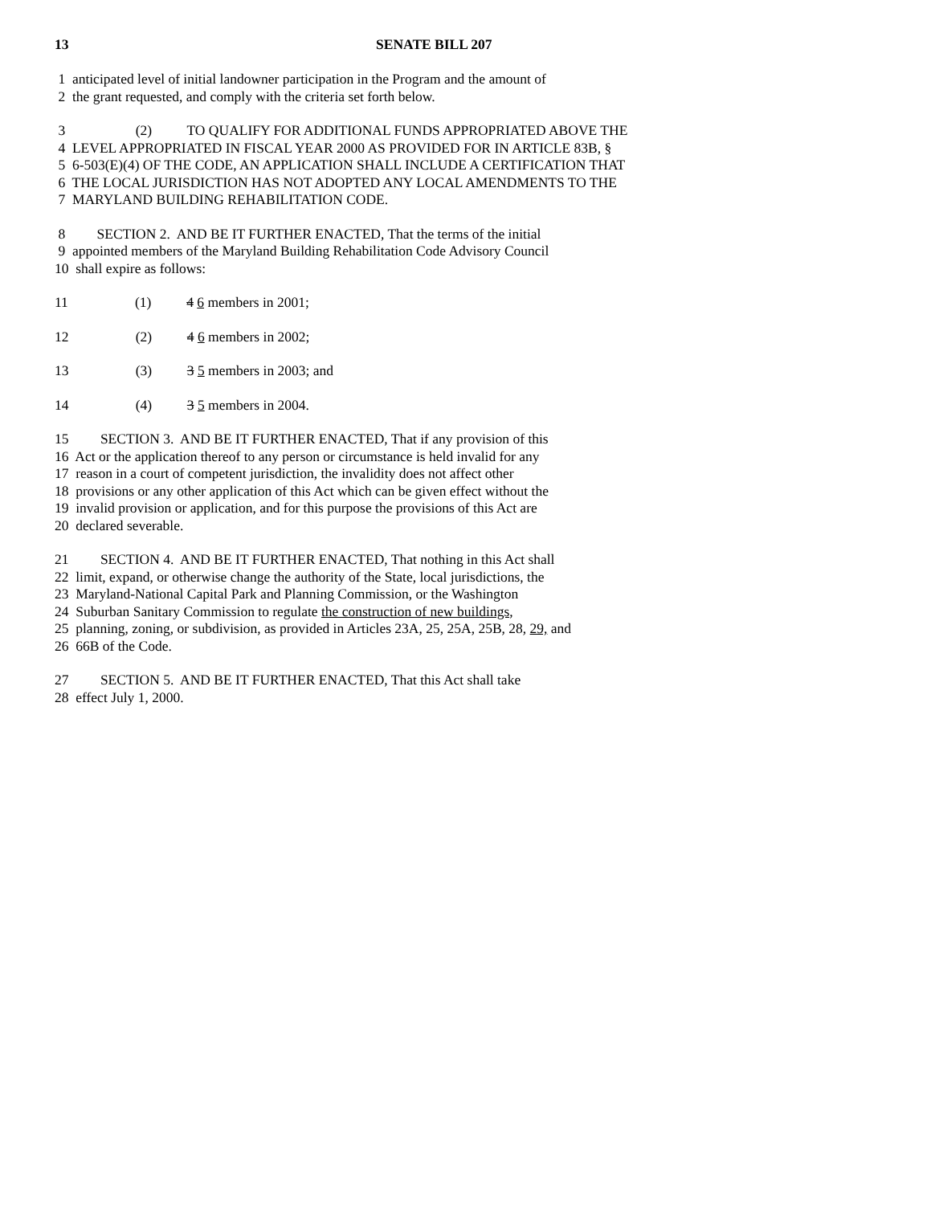13 SENATE BILL 207
1 anticipated level of initial landowner participation in the Program and the amount of
2 the grant requested, and comply with the criteria set forth below.
3 (2) TO QUALIFY FOR ADDITIONAL FUNDS APPROPRIATED ABOVE THE
4 LEVEL APPROPRIATED IN FISCAL YEAR 2000 AS PROVIDED FOR IN ARTICLE 83B, §
5 6-503(E)(4) OF THE CODE, AN APPLICATION SHALL INCLUDE A CERTIFICATION THAT
6 THE LOCAL JURISDICTION HAS NOT ADOPTED ANY LOCAL AMENDMENTS TO THE
7 MARYLAND BUILDING REHABILITATION CODE.
8 SECTION 2. AND BE IT FURTHER ENACTED, That the terms of the initial
9 appointed members of the Maryland Building Rehabilitation Code Advisory Council
10 shall expire as follows:
11 (1) 4 6 members in 2001;
12 (2) 4 6 members in 2002;
13 (3) 3 5 members in 2003; and
14 (4) 3 5 members in 2004.
15 SECTION 3. AND BE IT FURTHER ENACTED, That if any provision of this
16 Act or the application thereof to any person or circumstance is held invalid for any
17 reason in a court of competent jurisdiction, the invalidity does not affect other
18 provisions or any other application of this Act which can be given effect without the
19 invalid provision or application, and for this purpose the provisions of this Act are
20 declared severable.
21 SECTION 4. AND BE IT FURTHER ENACTED, That nothing in this Act shall
22 limit, expand, or otherwise change the authority of the State, local jurisdictions, the
23 Maryland-National Capital Park and Planning Commission, or the Washington
24 Suburban Sanitary Commission to regulate the construction of new buildings,
25 planning, zoning, or subdivision, as provided in Articles 23A, 25, 25A, 25B, 28, 29, and
26 66B of the Code.
27 SECTION 5. AND BE IT FURTHER ENACTED, That this Act shall take
28 effect July 1, 2000.